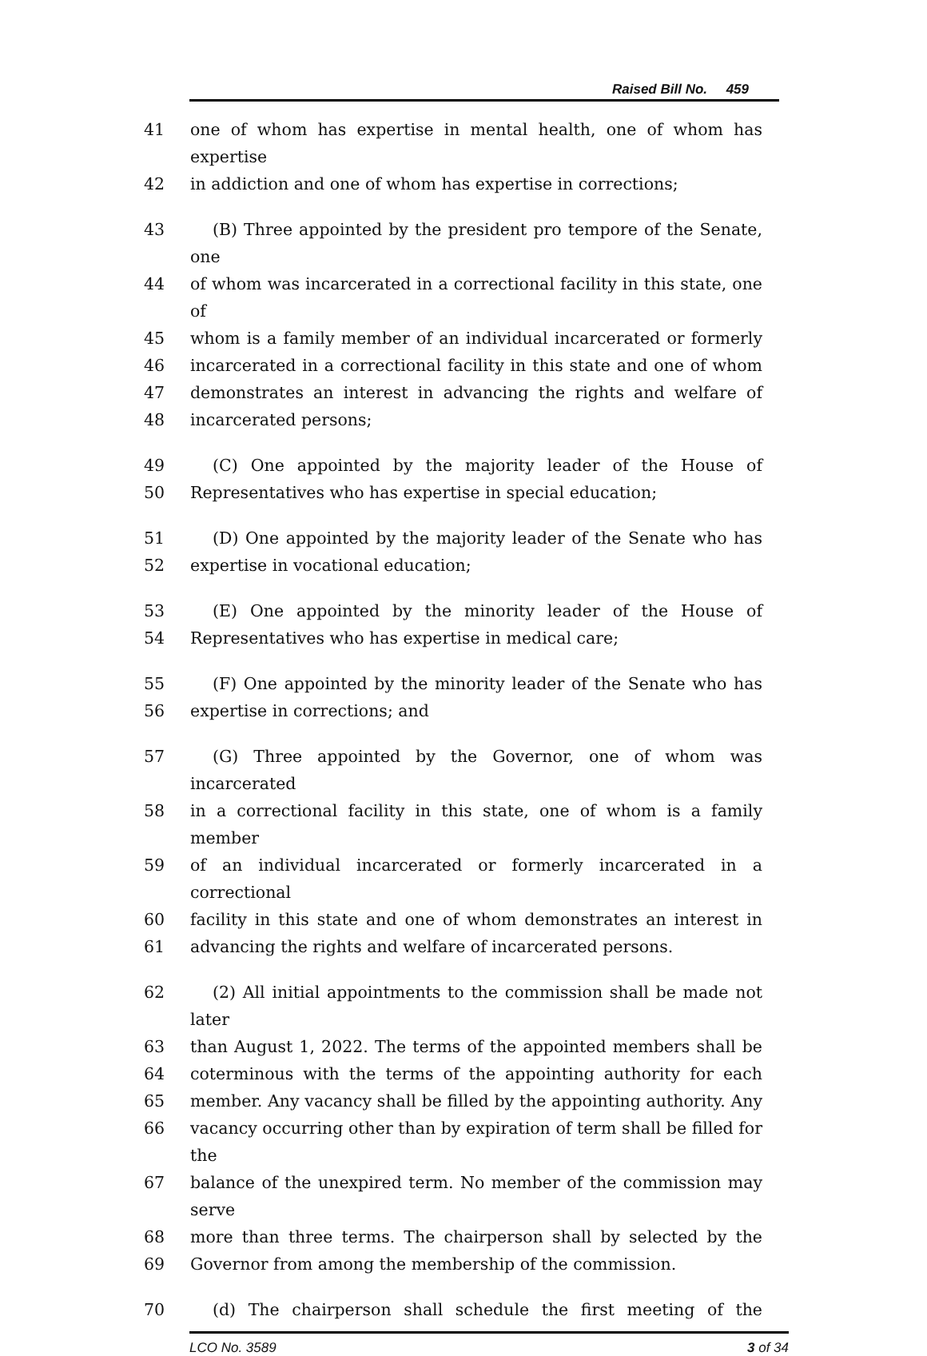Raised Bill No. 459
41 one of whom has expertise in mental health, one of whom has expertise
42 in addiction and one of whom has expertise in corrections;
43 (B) Three appointed by the president pro tempore of the Senate, one
44 of whom was incarcerated in a correctional facility in this state, one of
45 whom is a family member of an individual incarcerated or formerly
46 incarcerated in a correctional facility in this state and one of whom
47 demonstrates an interest in advancing the rights and welfare of
48 incarcerated persons;
49 (C) One appointed by the majority leader of the House of
50 Representatives who has expertise in special education;
51 (D) One appointed by the majority leader of the Senate who has
52 expertise in vocational education;
53 (E) One appointed by the minority leader of the House of
54 Representatives who has expertise in medical care;
55 (F) One appointed by the minority leader of the Senate who has
56 expertise in corrections; and
57 (G) Three appointed by the Governor, one of whom was incarcerated
58 in a correctional facility in this state, one of whom is a family member
59 of an individual incarcerated or formerly incarcerated in a correctional
60 facility in this state and one of whom demonstrates an interest in
61 advancing the rights and welfare of incarcerated persons.
62 (2) All initial appointments to the commission shall be made not later
63 than August 1, 2022. The terms of the appointed members shall be
64 coterminous with the terms of the appointing authority for each
65 member. Any vacancy shall be filled by the appointing authority. Any
66 vacancy occurring other than by expiration of term shall be filled for the
67 balance of the unexpired term. No member of the commission may serve
68 more than three terms. The chairperson shall by selected by the
69 Governor from among the membership of the commission.
70 (d) The chairperson shall schedule the first meeting of the
LCO No. 3589 3 of 34